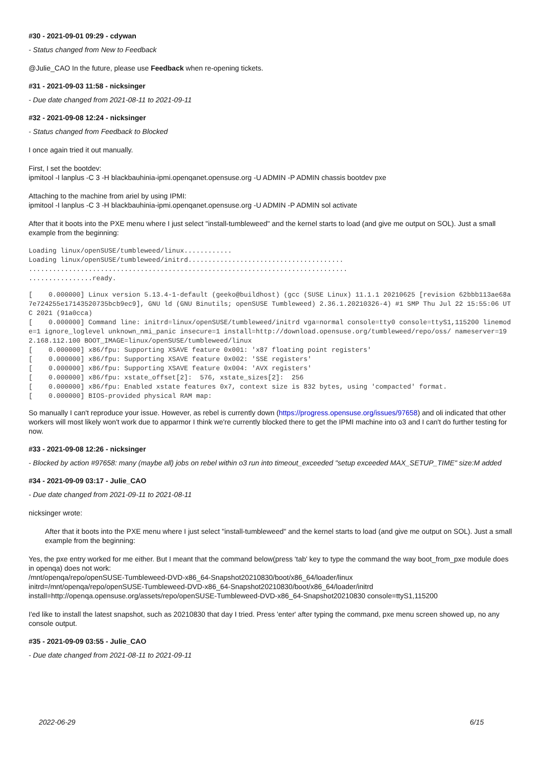#30 - 2021-09-01 09:29 - cdywan
- Status changed from New to Feedback
@Julie_CAO In the future, please use Feedback when re-opening tickets.
#31 - 2021-09-03 11:58 - nicksinger
- Due date changed from 2021-08-11 to 2021-09-11
#32 - 2021-09-08 12:24 - nicksinger
- Status changed from Feedback to Blocked
I once again tried it out manually.
First, I set the bootdev:
ipmitool -I lanplus -C 3 -H blackbauhinia-ipmi.openqanet.opensuse.org -U ADMIN -P ADMIN chassis bootdev pxe
Attaching to the machine from ariel by using IPMI:
ipmitool -I lanplus -C 3 -H blackbauhinia-ipmi.openqanet.opensuse.org -U ADMIN -P ADMIN sol activate
After that it boots into the PXE menu where I just select "install-tumbleweed" and the kernel starts to load (and give me output on SOL). Just a small example from the beginning:
Loading linux/openSUSE/tumbleweed/linux............
Loading linux/openSUSE/tumbleweed/initrd.......................................
................................................................................
................ready.
[    0.000000] Linux version 5.13.4-1-default (geeko@buildhost) (gcc (SUSE Linux) 11.1.1 20210625 [revision 62bbb113ae68a7e724255e17143520735bcb9ec9], GNU ld (GNU Binutils; openSUSE Tumbleweed) 2.36.1.20210326-4) #1 SMP Thu Jul 22 15:55:06 UTC 2021 (91a0cca)
[    0.000000] Command line: initrd=linux/openSUSE/tumbleweed/initrd vga=normal console=tty0 console=ttyS1,115200 linemode=1 ignore_loglevel unknown_nmi_panic insecure=1 install=http://download.opensuse.org/tumbleweed/repo/oss/ nameserver=192.168.112.100 BOOT_IMAGE=linux/openSUSE/tumbleweed/linux
[    0.000000] x86/fpu: Supporting XSAVE feature 0x001: 'x87 floating point registers'
[    0.000000] x86/fpu: Supporting XSAVE feature 0x002: 'SSE registers'
[    0.000000] x86/fpu: Supporting XSAVE feature 0x004: 'AVX registers'
[    0.000000] x86/fpu: xstate_offset[2]:  576, xstate_sizes[2]:  256
[    0.000000] x86/fpu: Enabled xstate features 0x7, context size is 832 bytes, using 'compacted' format.
[    0.000000] BIOS-provided physical RAM map:
So manually I can't reproduce your issue. However, as rebel is currently down (https://progress.opensuse.org/issues/97658) and oli indicated that other workers will most likely won't work due to apparmor I think we're currently blocked there to get the IPMI machine into o3 and I can't do further testing for now.
#33 - 2021-09-08 12:26 - nicksinger
- Blocked by action #97658: many (maybe all) jobs on rebel within o3 run into timeout_exceeded "setup exceeded MAX_SETUP_TIME" size:M added
#34 - 2021-09-09 03:17 - Julie_CAO
- Due date changed from 2021-09-11 to 2021-08-11
nicksinger wrote:
After that it boots into the PXE menu where I just select "install-tumbleweed" and the kernel starts to load (and give me output on SOL). Just a small example from the beginning:
Yes, the pxe entry worked for me either. But I meant that the command below(press 'tab' key to type the command the way boot_from_pxe module does in openqa) does not work:
/mnt/openqa/repo/openSUSE-Tumbleweed-DVD-x86_64-Snapshot20210830/boot/x86_64/loader/linux
initrd=/mnt/openqa/repo/openSUSE-Tumbleweed-DVD-x86_64-Snapshot20210830/boot/x86_64/loader/initrd
install=http://openqa.opensuse.org/assets/repo/openSUSE-Tumbleweed-DVD-x86_64-Snapshot20210830 console=ttyS1,115200
I'ed like to install the latest snapshot, such as 20210830 that day I tried. Press 'enter' after typing the command, pxe menu screen showed up, no any console output.
#35 - 2021-09-09 03:55 - Julie_CAO
- Due date changed from 2021-08-11 to 2021-09-11
2022-06-29 6/15